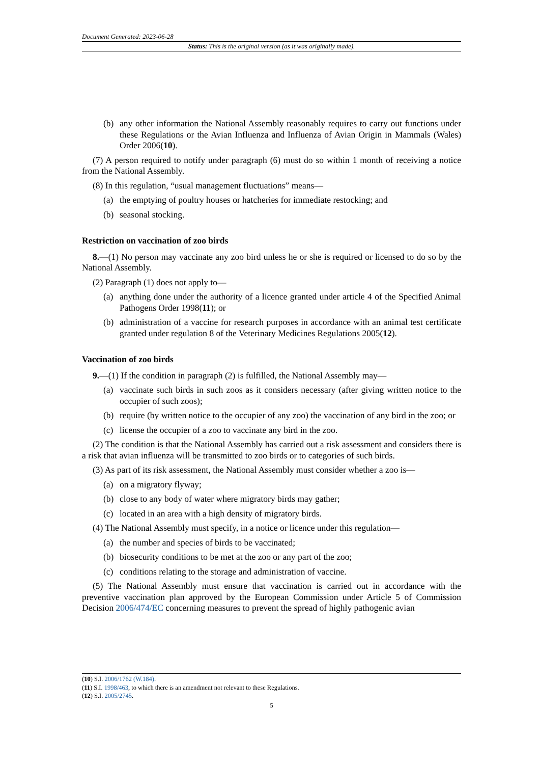Document Generated: 2023-06-28
Status: This is the original version (as it was originally made).
(b) any other information the National Assembly reasonably requires to carry out functions under these Regulations or the Avian Influenza and Influenza of Avian Origin in Mammals (Wales) Order 2006(10).
(7) A person required to notify under paragraph (6) must do so within 1 month of receiving a notice from the National Assembly.
(8) In this regulation, “usual management fluctuations” means—
(a) the emptying of poultry houses or hatcheries for immediate restocking; and
(b) seasonal stocking.
Restriction on vaccination of zoo birds
8.—(1) No person may vaccinate any zoo bird unless he or she is required or licensed to do so by the National Assembly.
(2) Paragraph (1) does not apply to—
(a) anything done under the authority of a licence granted under article 4 of the Specified Animal Pathogens Order 1998(11); or
(b) administration of a vaccine for research purposes in accordance with an animal test certificate granted under regulation 8 of the Veterinary Medicines Regulations 2005(12).
Vaccination of zoo birds
9.—(1) If the condition in paragraph (2) is fulfilled, the National Assembly may—
(a) vaccinate such birds in such zoos as it considers necessary (after giving written notice to the occupier of such zoos);
(b) require (by written notice to the occupier of any zoo) the vaccination of any bird in the zoo; or
(c) license the occupier of a zoo to vaccinate any bird in the zoo.
(2) The condition is that the National Assembly has carried out a risk assessment and considers there is a risk that avian influenza will be transmitted to zoo birds or to categories of such birds.
(3) As part of its risk assessment, the National Assembly must consider whether a zoo is—
(a) on a migratory flyway;
(b) close to any body of water where migratory birds may gather;
(c) located in an area with a high density of migratory birds.
(4) The National Assembly must specify, in a notice or licence under this regulation—
(a) the number and species of birds to be vaccinated;
(b) biosecurity conditions to be met at the zoo or any part of the zoo;
(c) conditions relating to the storage and administration of vaccine.
(5) The National Assembly must ensure that vaccination is carried out in accordance with the preventive vaccination plan approved by the European Commission under Article 5 of Commission Decision 2006/474/EC concerning measures to prevent the spread of highly pathogenic avian
(10) S.I. 2006/1762 (W.184).
(11) S.I. 1998/463, to which there is an amendment not relevant to these Regulations.
(12) S.I. 2005/2745.
5